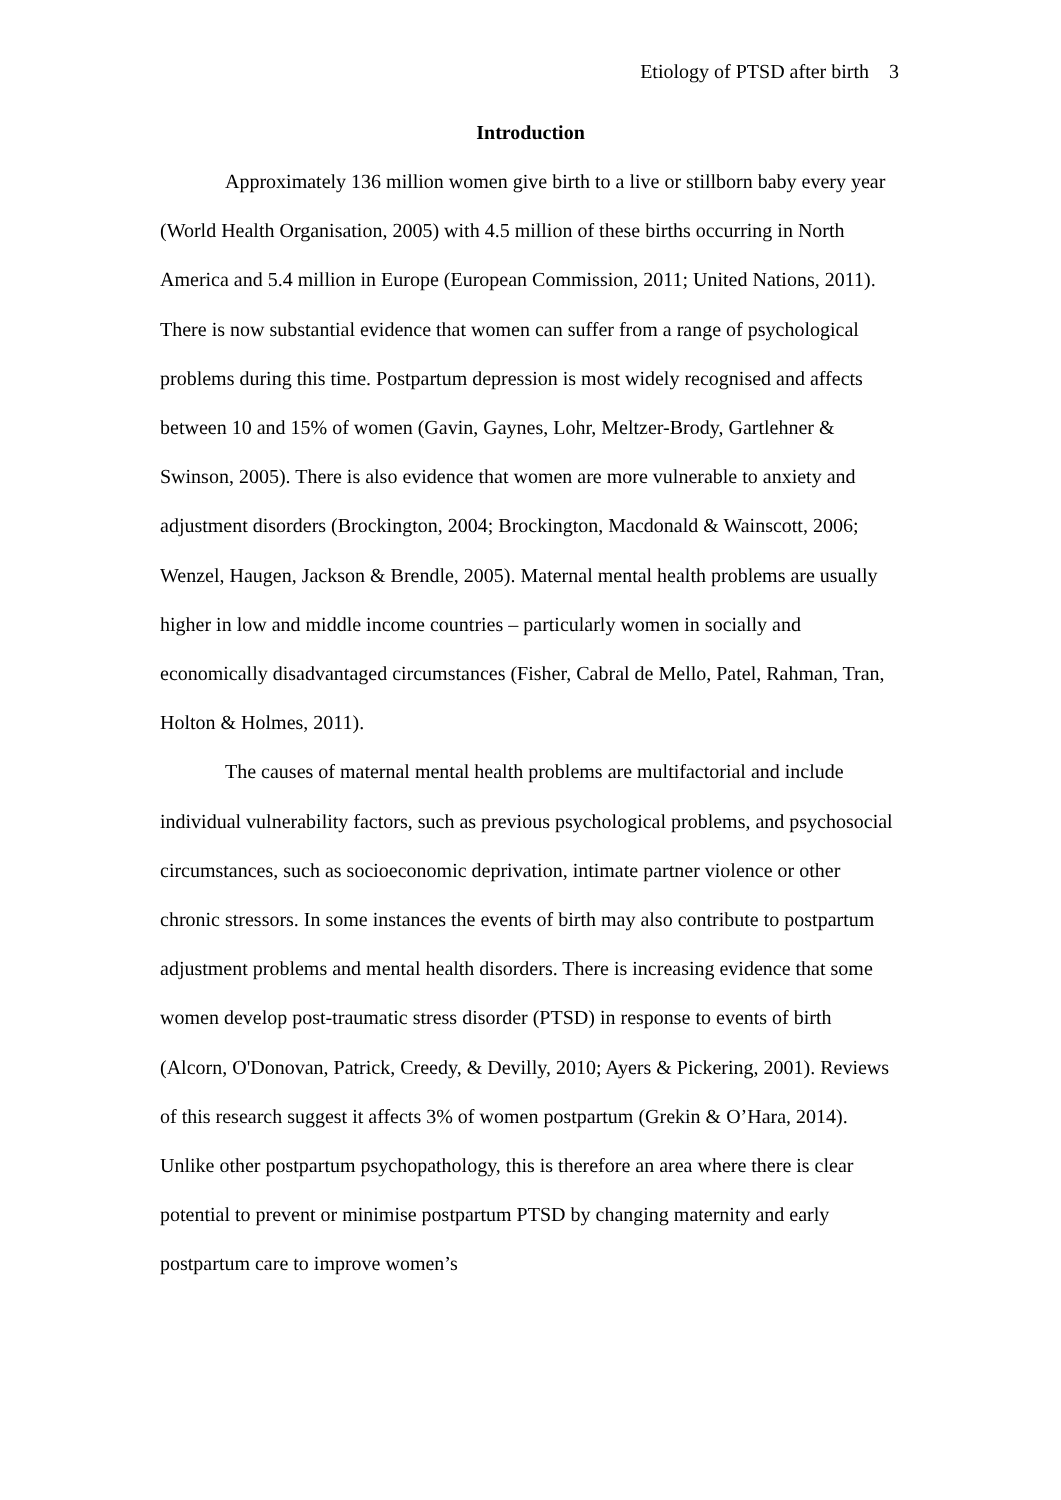Etiology of PTSD after birth 3
Introduction
Approximately 136 million women give birth to a live or stillborn baby every year (World Health Organisation, 2005) with 4.5 million of these births occurring in North America and 5.4 million in Europe (European Commission, 2011; United Nations, 2011). There is now substantial evidence that women can suffer from a range of psychological problems during this time. Postpartum depression is most widely recognised and affects between 10 and 15% of women (Gavin, Gaynes, Lohr, Meltzer-Brody, Gartlehner & Swinson, 2005). There is also evidence that women are more vulnerable to anxiety and adjustment disorders (Brockington, 2004; Brockington, Macdonald & Wainscott, 2006; Wenzel, Haugen, Jackson & Brendle, 2005). Maternal mental health problems are usually higher in low and middle income countries – particularly women in socially and economically disadvantaged circumstances (Fisher, Cabral de Mello, Patel, Rahman, Tran, Holton & Holmes, 2011).
The causes of maternal mental health problems are multifactorial and include individual vulnerability factors, such as previous psychological problems, and psychosocial circumstances, such as socioeconomic deprivation, intimate partner violence or other chronic stressors. In some instances the events of birth may also contribute to postpartum adjustment problems and mental health disorders. There is increasing evidence that some women develop post-traumatic stress disorder (PTSD) in response to events of birth (Alcorn, O'Donovan, Patrick, Creedy, & Devilly, 2010; Ayers & Pickering, 2001). Reviews of this research suggest it affects 3% of women postpartum (Grekin & O’Hara, 2014). Unlike other postpartum psychopathology, this is therefore an area where there is clear potential to prevent or minimise postpartum PTSD by changing maternity and early postpartum care to improve women’s